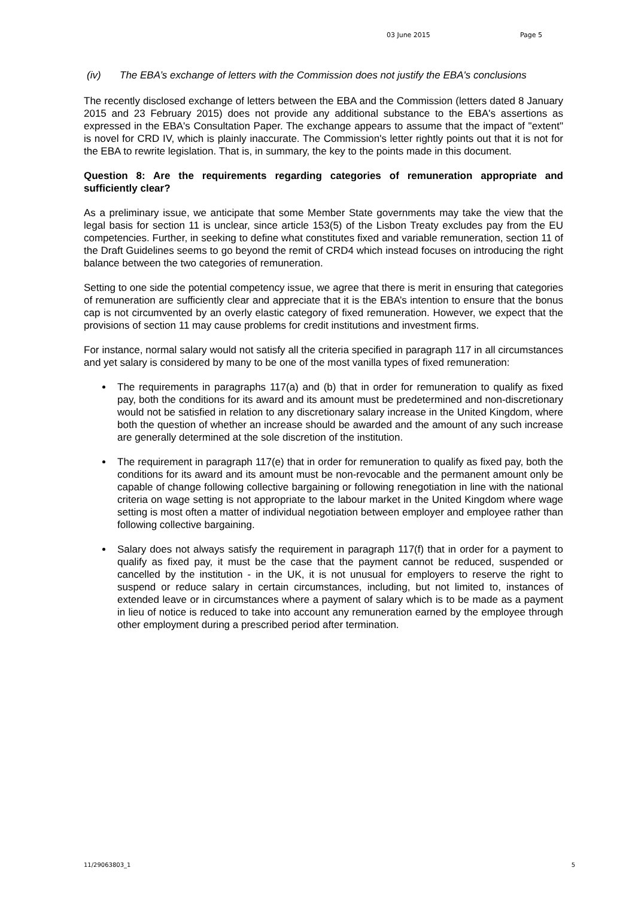03 June 2015 Page 5
(iv) The EBA’s exchange of letters with the Commission does not justify the EBA's conclusions
The recently disclosed exchange of letters between the EBA and the Commission (letters dated 8 January 2015 and 23 February 2015) does not provide any additional substance to the EBA's assertions as expressed in the EBA's Consultation Paper. The exchange appears to assume that the impact of "extent" is novel for CRD IV, which is plainly inaccurate. The Commission's letter rightly points out that it is not for the EBA to rewrite legislation. That is, in summary, the key to the points made in this document.
Question 8: Are the requirements regarding categories of remuneration appropriate and sufficiently clear?
As a preliminary issue, we anticipate that some Member State governments may take the view that the legal basis for section 11 is unclear, since article 153(5) of the Lisbon Treaty excludes pay from the EU competencies. Further, in seeking to define what constitutes fixed and variable remuneration, section 11 of the Draft Guidelines seems to go beyond the remit of CRD4 which instead focuses on introducing the right balance between the two categories of remuneration.
Setting to one side the potential competency issue, we agree that there is merit in ensuring that categories of remuneration are sufficiently clear and appreciate that it is the EBA’s intention to ensure that the bonus cap is not circumvented by an overly elastic category of fixed remuneration. However, we expect that the provisions of section 11 may cause problems for credit institutions and investment firms.
For instance, normal salary would not satisfy all the criteria specified in paragraph 117 in all circumstances and yet salary is considered by many to be one of the most vanilla types of fixed remuneration:
The requirements in paragraphs 117(a) and (b) that in order for remuneration to qualify as fixed pay, both the conditions for its award and its amount must be predetermined and non-discretionary would not be satisfied in relation to any discretionary salary increase in the United Kingdom, where both the question of whether an increase should be awarded and the amount of any such increase are generally determined at the sole discretion of the institution.
The requirement in paragraph 117(e) that in order for remuneration to qualify as fixed pay, both the conditions for its award and its amount must be non-revocable and the permanent amount only be capable of change following collective bargaining or following renegotiation in line with the national criteria on wage setting is not appropriate to the labour market in the United Kingdom where wage setting is most often a matter of individual negotiation between employer and employee rather than following collective bargaining.
Salary does not always satisfy the requirement in paragraph 117(f) that in order for a payment to qualify as fixed pay, it must be the case that the payment cannot be reduced, suspended or cancelled by the institution - in the UK, it is not unusual for employers to reserve the right to suspend or reduce salary in certain circumstances, including, but not limited to, instances of extended leave or in circumstances where a payment of salary which is to be made as a payment in lieu of notice is reduced to take into account any remuneration earned by the employee through other employment during a prescribed period after termination.
11/29063803_1 5